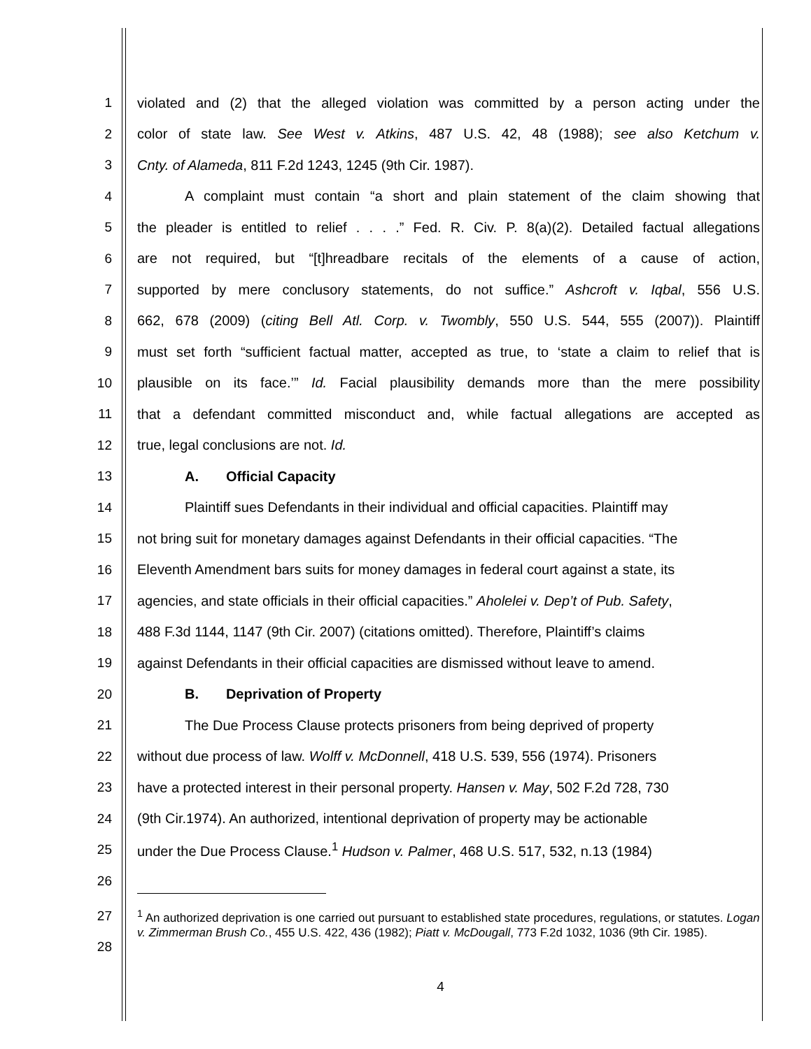1 violated and (2) that the alleged violation was committed by a person acting under the
2 color of state law. See West v. Atkins, 487 U.S. 42, 48 (1988); see also Ketchum v.
3 Cnty. of Alameda, 811 F.2d 1243, 1245 (9th Cir. 1987).
4 A complaint must contain “a short and plain statement of the claim showing that
5 the pleader is entitled to relief . . . .” Fed. R. Civ. P. 8(a)(2). Detailed factual allegations
6 are not required, but “[t]hreadbare recitals of the elements of a cause of action,
7 supported by mere conclusory statements, do not suffice.” Ashcroft v. Iqbal, 556 U.S.
8 662, 678 (2009) (citing Bell Atl. Corp. v. Twombly, 550 U.S. 544, 555 (2007)). Plaintiff
9 must set forth “sufficient factual matter, accepted as true, to ‘state a claim to relief that is
10 plausible on its face.’” Id. Facial plausibility demands more than the mere possibility
11 that a defendant committed misconduct and, while factual allegations are accepted as
12 true, legal conclusions are not. Id.
13 A. Official Capacity
14 Plaintiff sues Defendants in their individual and official capacities. Plaintiff may
15 not bring suit for monetary damages against Defendants in their official capacities. “The
16 Eleventh Amendment bars suits for money damages in federal court against a state, its
17 agencies, and state officials in their official capacities.” Aholelei v. Dep’t of Pub. Safety,
18 488 F.3d 1144, 1147 (9th Cir. 2007) (citations omitted). Therefore, Plaintiff’s claims
19 against Defendants in their official capacities are dismissed without leave to amend.
20 B. Deprivation of Property
21 The Due Process Clause protects prisoners from being deprived of property
22 without due process of law. Wolff v. McDonnell, 418 U.S. 539, 556 (1974). Prisoners
23 have a protected interest in their personal property. Hansen v. May, 502 F.2d 728, 730
24 (9th Cir.1974). An authorized, intentional deprivation of property may be actionable
25 under the Due Process Clause.<sup>1</sup> Hudson v. Palmer, 468 U.S. 517, 532, n.13 (1984)
26
27
28
<sup>1</sup> An authorized deprivation is one carried out pursuant to established state procedures, regulations, or statutes. Logan v. Zimmerman Brush Co., 455 U.S. 422, 436 (1982); Piatt v. McDougall, 773 F.2d 1032, 1036 (9th Cir. 1985).
4